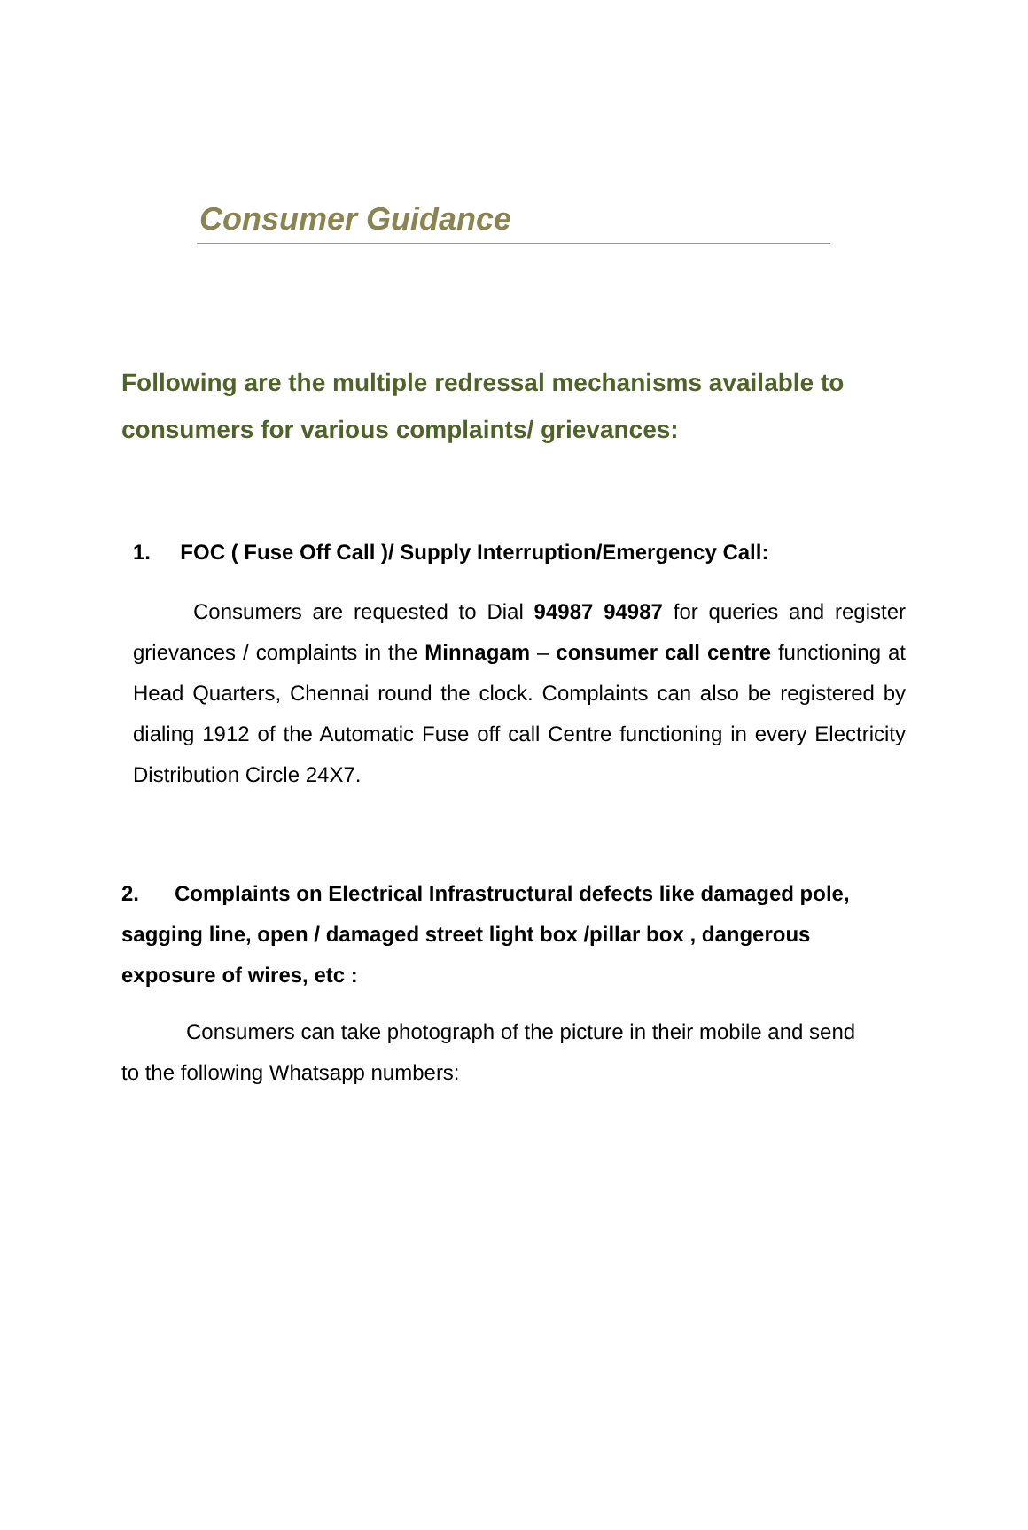Consumer Guidance
Following are the multiple redressal mechanisms available to consumers for various complaints/ grievances:
1. FOC ( Fuse Off Call )/ Supply Interruption/Emergency Call:
Consumers are requested to Dial 94987 94987 for queries and register grievances / complaints in the Minnagam – consumer call centre functioning at Head Quarters, Chennai round the clock. Complaints can also be registered by dialing 1912 of the Automatic Fuse off call Centre functioning in every Electricity Distribution Circle 24X7.
2. Complaints on Electrical Infrastructural defects like damaged pole, sagging line, open / damaged street light box /pillar box , dangerous exposure of wires, etc :
Consumers can take photograph of the picture in their mobile and send to the following Whatsapp numbers: